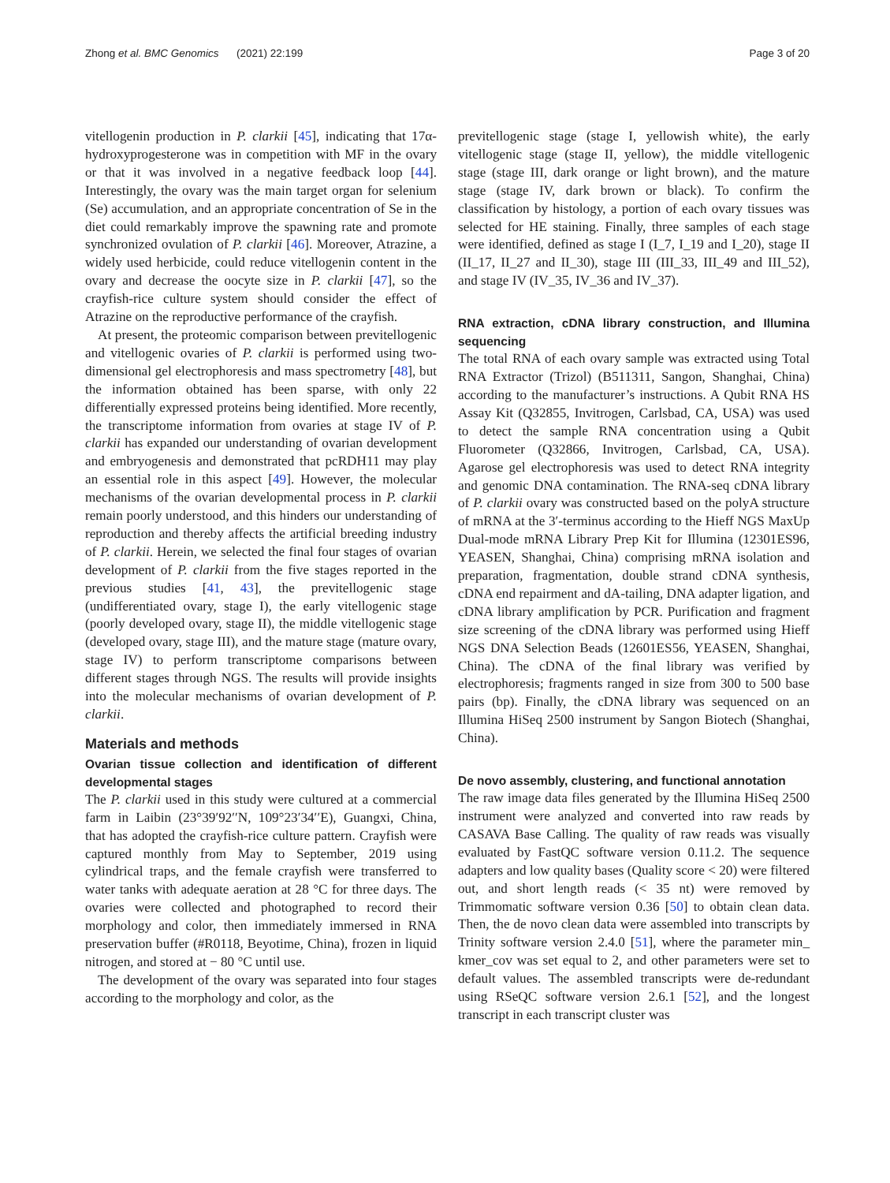Zhong et al. BMC Genomics (2021) 22:199 Page 3 of 20
vitellogenin production in P. clarkii [45], indicating that 17α-hydroxyprogesterone was in competition with MF in the ovary or that it was involved in a negative feedback loop [44]. Interestingly, the ovary was the main target organ for selenium (Se) accumulation, and an appropriate concentration of Se in the diet could remarkably improve the spawning rate and promote synchronized ovulation of P. clarkii [46]. Moreover, Atrazine, a widely used herbicide, could reduce vitellogenin content in the ovary and decrease the oocyte size in P. clarkii [47], so the crayfish-rice culture system should consider the effect of Atrazine on the reproductive performance of the crayfish.
At present, the proteomic comparison between previtellogenic and vitellogenic ovaries of P. clarkii is performed using two-dimensional gel electrophoresis and mass spectrometry [48], but the information obtained has been sparse, with only 22 differentially expressed proteins being identified. More recently, the transcriptome information from ovaries at stage IV of P. clarkii has expanded our understanding of ovarian development and embryogenesis and demonstrated that pcRDH11 may play an essential role in this aspect [49]. However, the molecular mechanisms of the ovarian developmental process in P. clarkii remain poorly understood, and this hinders our understanding of reproduction and thereby affects the artificial breeding industry of P. clarkii. Herein, we selected the final four stages of ovarian development of P. clarkii from the five stages reported in the previous studies [41, 43], the previtellogenic stage (undifferentiated ovary, stage I), the early vitellogenic stage (poorly developed ovary, stage II), the middle vitellogenic stage (developed ovary, stage III), and the mature stage (mature ovary, stage IV) to perform transcriptome comparisons between different stages through NGS. The results will provide insights into the molecular mechanisms of ovarian development of P. clarkii.
Materials and methods
Ovarian tissue collection and identification of different developmental stages
The P. clarkii used in this study were cultured at a commercial farm in Laibin (23°39′92′′N, 109°23′34′′E), Guangxi, China, that has adopted the crayfish-rice culture pattern. Crayfish were captured monthly from May to September, 2019 using cylindrical traps, and the female crayfish were transferred to water tanks with adequate aeration at 28 °C for three days. The ovaries were collected and photographed to record their morphology and color, then immediately immersed in RNA preservation buffer (#R0118, Beyotime, China), frozen in liquid nitrogen, and stored at − 80 °C until use.
The development of the ovary was separated into four stages according to the morphology and color, as the
previtellogenic stage (stage I, yellowish white), the early vitellogenic stage (stage II, yellow), the middle vitellogenic stage (stage III, dark orange or light brown), and the mature stage (stage IV, dark brown or black). To confirm the classification by histology, a portion of each ovary tissues was selected for HE staining. Finally, three samples of each stage were identified, defined as stage I (I_7, I_19 and I_20), stage II (II_17, II_27 and II_30), stage III (III_33, III_49 and III_52), and stage IV (IV_35, IV_36 and IV_37).
RNA extraction, cDNA library construction, and Illumina sequencing
The total RNA of each ovary sample was extracted using Total RNA Extractor (Trizol) (B511311, Sangon, Shanghai, China) according to the manufacturer’s instructions. A Qubit RNA HS Assay Kit (Q32855, Invitrogen, Carlsbad, CA, USA) was used to detect the sample RNA concentration using a Qubit Fluorometer (Q32866, Invitrogen, Carlsbad, CA, USA). Agarose gel electrophoresis was used to detect RNA integrity and genomic DNA contamination. The RNA-seq cDNA library of P. clarkii ovary was constructed based on the polyA structure of mRNA at the 3′-terminus according to the Hieff NGS MaxUp Dual-mode mRNA Library Prep Kit for Illumina (12301ES96, YEASEN, Shanghai, China) comprising mRNA isolation and preparation, fragmentation, double strand cDNA synthesis, cDNA end repairment and dA-tailing, DNA adapter ligation, and cDNA library amplification by PCR. Purification and fragment size screening of the cDNA library was performed using Hieff NGS DNA Selection Beads (12601ES56, YEASEN, Shanghai, China). The cDNA of the final library was verified by electrophoresis; fragments ranged in size from 300 to 500 base pairs (bp). Finally, the cDNA library was sequenced on an Illumina HiSeq 2500 instrument by Sangon Biotech (Shanghai, China).
De novo assembly, clustering, and functional annotation
The raw image data files generated by the Illumina HiSeq 2500 instrument were analyzed and converted into raw reads by CASAVA Base Calling. The quality of raw reads was visually evaluated by FastQC software version 0.11.2. The sequence adapters and low quality bases (Quality score < 20) were filtered out, and short length reads (< 35 nt) were removed by Trimmomatic software version 0.36 [50] to obtain clean data. Then, the de novo clean data were assembled into transcripts by Trinity software version 2.4.0 [51], where the parameter min_ kmer_cov was set equal to 2, and other parameters were set to default values. The assembled transcripts were de-redundant using RSeQC software version 2.6.1 [52], and the longest transcript in each transcript cluster was